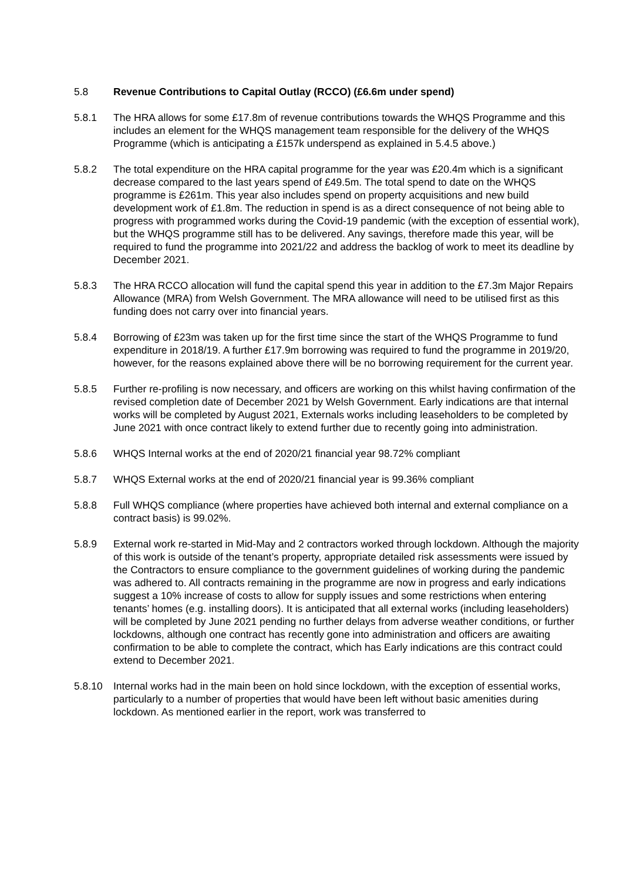5.8 Revenue Contributions to Capital Outlay (RCCO) (£6.6m under spend)
5.8.1 The HRA allows for some £17.8m of revenue contributions towards the WHQS Programme and this includes an element for the WHQS management team responsible for the delivery of the WHQS Programme (which is anticipating a £157k underspend as explained in 5.4.5 above.)
5.8.2 The total expenditure on the HRA capital programme for the year was £20.4m which is a significant decrease compared to the last years spend of £49.5m. The total spend to date on the WHQS programme is £261m. This year also includes spend on property acquisitions and new build development work of £1.8m. The reduction in spend is as a direct consequence of not being able to progress with programmed works during the Covid-19 pandemic (with the exception of essential work), but the WHQS programme still has to be delivered. Any savings, therefore made this year, will be required to fund the programme into 2021/22 and address the backlog of work to meet its deadline by December 2021.
5.8.3 The HRA RCCO allocation will fund the capital spend this year in addition to the £7.3m Major Repairs Allowance (MRA) from Welsh Government. The MRA allowance will need to be utilised first as this funding does not carry over into financial years.
5.8.4 Borrowing of £23m was taken up for the first time since the start of the WHQS Programme to fund expenditure in 2018/19. A further £17.9m borrowing was required to fund the programme in 2019/20, however, for the reasons explained above there will be no borrowing requirement for the current year.
5.8.5 Further re-profiling is now necessary, and officers are working on this whilst having confirmation of the revised completion date of December 2021 by Welsh Government. Early indications are that internal works will be completed by August 2021, Externals works including leaseholders to be completed by June 2021 with once contract likely to extend further due to recently going into administration.
5.8.6 WHQS Internal works at the end of 2020/21 financial year 98.72% compliant
5.8.7 WHQS External works at the end of 2020/21 financial year is 99.36% compliant
5.8.8 Full WHQS compliance (where properties have achieved both internal and external compliance on a contract basis) is 99.02%.
5.8.9 External work re-started in Mid-May and 2 contractors worked through lockdown. Although the majority of this work is outside of the tenant’s property, appropriate detailed risk assessments were issued by the Contractors to ensure compliance to the government guidelines of working during the pandemic was adhered to. All contracts remaining in the programme are now in progress and early indications suggest a 10% increase of costs to allow for supply issues and some restrictions when entering tenants’ homes (e.g. installing doors). It is anticipated that all external works (including leaseholders) will be completed by June 2021 pending no further delays from adverse weather conditions, or further lockdowns, although one contract has recently gone into administration and officers are awaiting confirmation to be able to complete the contract, which has Early indications are this contract could extend to December 2021.
5.8.10 Internal works had in the main been on hold since lockdown, with the exception of essential works, particularly to a number of properties that would have been left without basic amenities during lockdown. As mentioned earlier in the report, work was transferred to